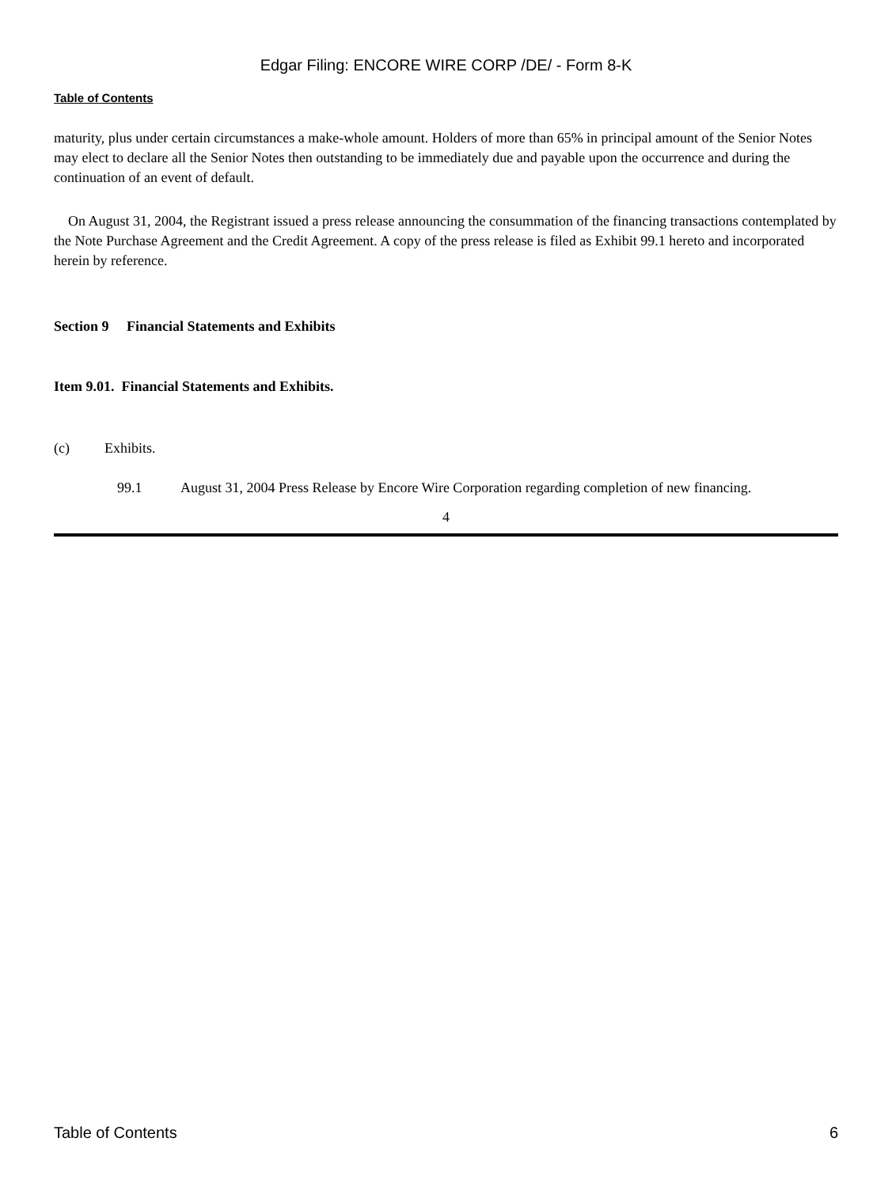Edgar Filing: ENCORE WIRE CORP /DE/ - Form 8-K
Table of Contents
maturity, plus under certain circumstances a make-whole amount. Holders of more than 65% in principal amount of the Senior Notes may elect to declare all the Senior Notes then outstanding to be immediately due and payable upon the occurrence and during the continuation of an event of default.
On August 31, 2004, the Registrant issued a press release announcing the consummation of the financing transactions contemplated by the Note Purchase Agreement and the Credit Agreement. A copy of the press release is filed as Exhibit 99.1 hereto and incorporated herein by reference.
Section 9 Financial Statements and Exhibits
Item 9.01. Financial Statements and Exhibits.
(c) Exhibits.
99.1 August 31, 2004 Press Release by Encore Wire Corporation regarding completion of new financing.
4
Table of Contents 6